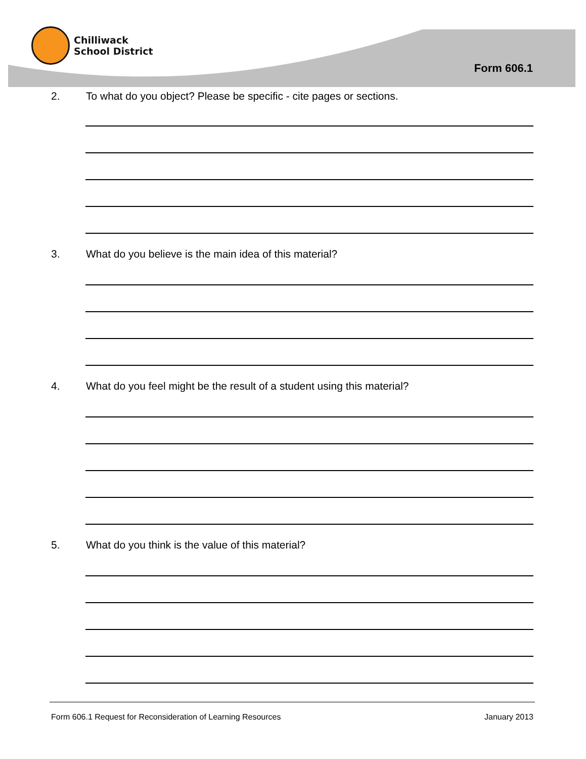Chilliwack
School District
Form 606.1
2. To what do you object? Please be specific - cite pages or sections.
3. What do you believe is the main idea of this material?
4. What do you feel might be the result of a student using this material?
5. What do you think is the value of this material?
Form 606.1 Request for Reconsideration of Learning Resources January 2013